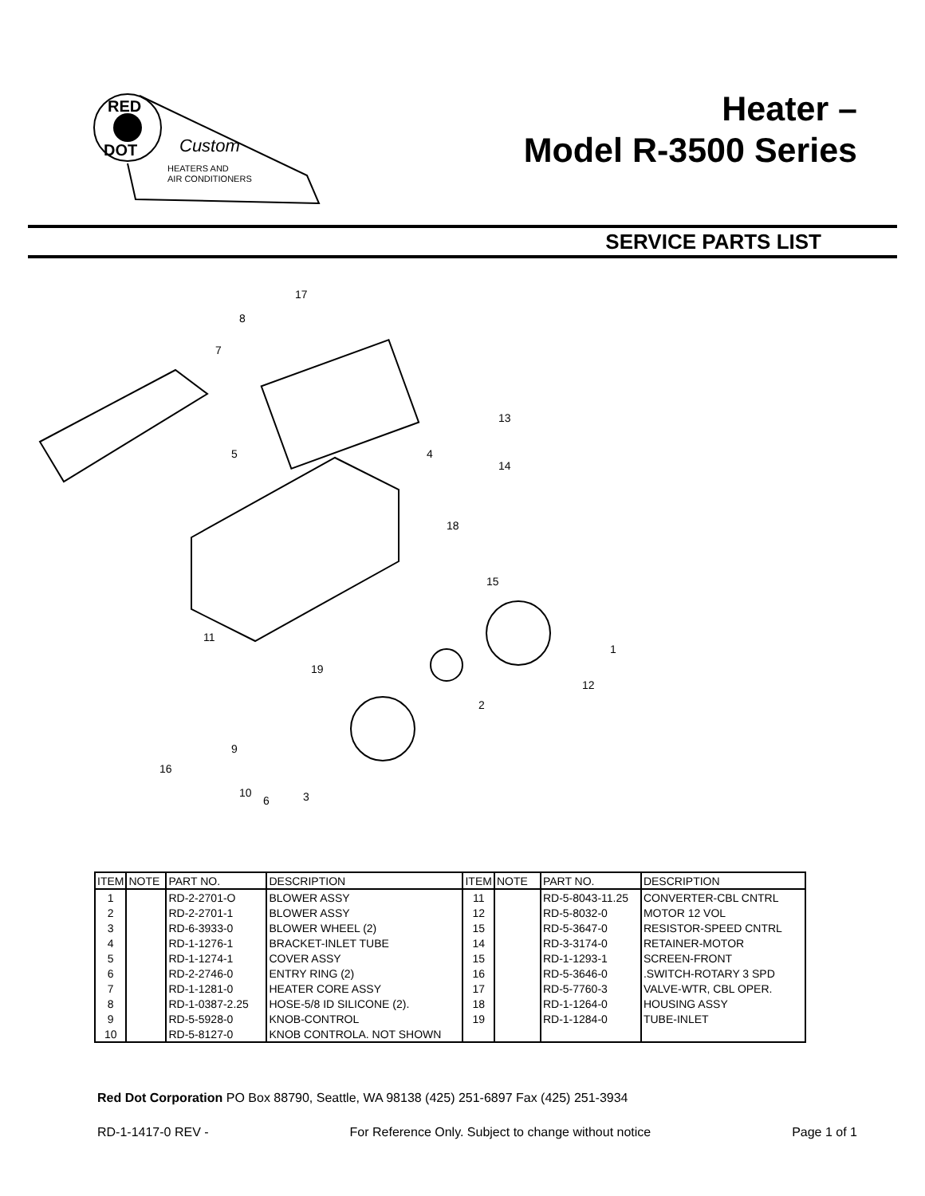RED
DOT
Custom
HEATERS AND
AIR CONDITIONERS
Heater –
Model R-3500 Series
SERVICE PARTS LIST
17
8
7
5
13
4
14
18
15
1
12
2
11
19
9
16
10
6
3
| ITEM | NOTE | PART NO. | DESCRIPTION | ITEM | NOTE | PART NO. | DESCRIPTION |
| --- | --- | --- | --- | --- | --- | --- | --- |
| 1 | | RD-2-2701-O | BLOWER ASSY | 11 | | RD-5-8043-11.25 | CONVERTER-CBL CNTRL |
| 2 | | RD-2-2701-1 | BLOWER ASSY | 12 | | RD-5-8032-0 | MOTOR 12 VOL |
| 3 | | RD-6-3933-0 | BLOWER WHEEL (2) | 15 | | RD-5-3647-0 | RESISTOR-SPEED CNTRL |
| 4 | | RD-1-1276-1 | BRACKET-INLET TUBE | 14 | | RD-3-3174-0 | RETAINER-MOTOR |
| 5 | | RD-1-1274-1 | COVER ASSY | 15 | | RD-1-1293-1 | SCREEN-FRONT |
| 6 | | RD-2-2746-0 | ENTRY RING (2) | 16 | | RD-5-3646-0 | .SWITCH-ROTARY 3 SPD |
| 7 | | RD-1-1281-0 | HEATER CORE ASSY | 17 | | RD-5-7760-3 | VALVE-WTR, CBL OPER. |
| 8 | | RD-1-0387-2.25 | HOSE-5/8 ID SILICONE (2). | 18 | | RD-1-1264-0 | HOUSING ASSY |
| 9 | | RD-5-5928-0 | KNOB-CONTROL | 19 | | RD-1-1284-0 | TUBE-INLET |
| 10 | | RD-5-8127-0 | KNOB CONTROLA. NOT SHOWN | | | | |
Red Dot Corporation PO Box 88790, Seattle, WA 98138 (425) 251-6897 Fax (425) 251-3934
RD-1-1417-0 REV - For Reference Only. Subject to change without notice Page 1 of 1